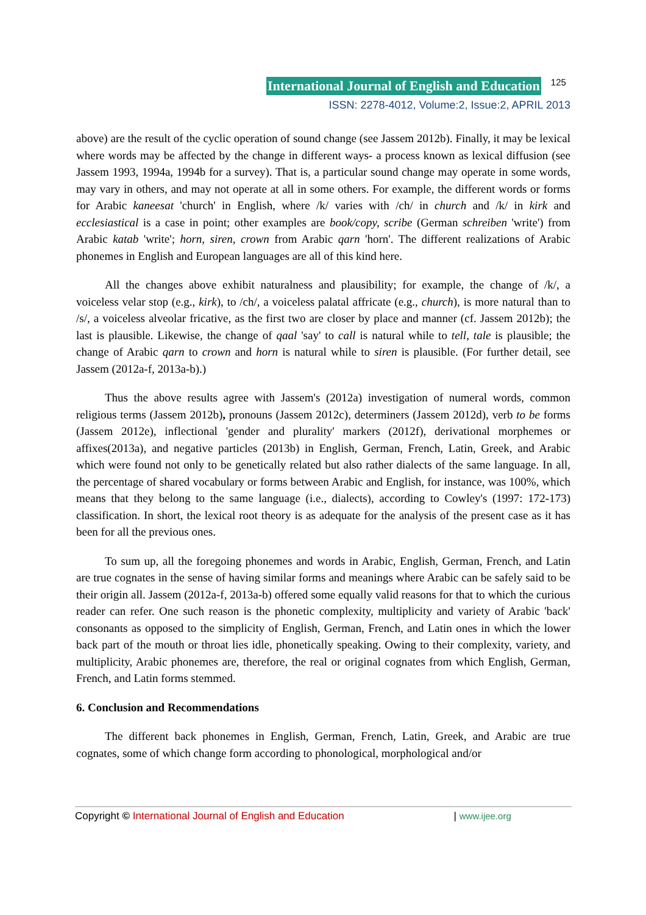International Journal of English and Education 125
ISSN: 2278-4012, Volume:2, Issue:2, APRIL 2013
above) are the result of the cyclic operation of sound change (see Jassem 2012b). Finally, it may be lexical where words may be affected by the change in different ways- a process known as lexical diffusion (see Jassem 1993, 1994a, 1994b for a survey). That is, a particular sound change may operate in some words, may vary in others, and may not operate at all in some others. For example, the different words or forms for Arabic kaneesat 'church' in English, where /k/ varies with /ch/ in church and /k/ in kirk and ecclesiastical is a case in point; other examples are book/copy, scribe (German schreiben 'write') from Arabic katab 'write'; horn, siren, crown from Arabic qarn 'horn'. The different realizations of Arabic phonemes in English and European languages are all of this kind here.
All the changes above exhibit naturalness and plausibility; for example, the change of /k/, a voiceless velar stop (e.g., kirk), to /ch/, a voiceless palatal affricate (e.g., church), is more natural than to /s/, a voiceless alveolar fricative, as the first two are closer by place and manner (cf. Jassem 2012b); the last is plausible. Likewise, the change of qaal 'say' to call is natural while to tell, tale is plausible; the change of Arabic qarn to crown and horn is natural while to siren is plausible. (For further detail, see Jassem (2012a-f, 2013a-b).)
Thus the above results agree with Jassem's (2012a) investigation of numeral words, common religious terms (Jassem 2012b), pronouns (Jassem 2012c), determiners (Jassem 2012d), verb to be forms (Jassem 2012e), inflectional 'gender and plurality' markers (2012f), derivational morphemes or affixes(2013a), and negative particles (2013b) in English, German, French, Latin, Greek, and Arabic which were found not only to be genetically related but also rather dialects of the same language. In all, the percentage of shared vocabulary or forms between Arabic and English, for instance, was 100%, which means that they belong to the same language (i.e., dialects), according to Cowley's (1997: 172-173) classification. In short, the lexical root theory is as adequate for the analysis of the present case as it has been for all the previous ones.
To sum up, all the foregoing phonemes and words in Arabic, English, German, French, and Latin are true cognates in the sense of having similar forms and meanings where Arabic can be safely said to be their origin all. Jassem (2012a-f, 2013a-b) offered some equally valid reasons for that to which the curious reader can refer. One such reason is the phonetic complexity, multiplicity and variety of Arabic 'back' consonants as opposed to the simplicity of English, German, French, and Latin ones in which the lower back part of the mouth or throat lies idle, phonetically speaking. Owing to their complexity, variety, and multiplicity, Arabic phonemes are, therefore, the real or original cognates from which English, German, French, and Latin forms stemmed.
6. Conclusion and Recommendations
The different back phonemes in English, German, French, Latin, Greek, and Arabic are true cognates, some of which change form according to phonological, morphological and/or
Copyright © International Journal of English and Education | www.ijee.org